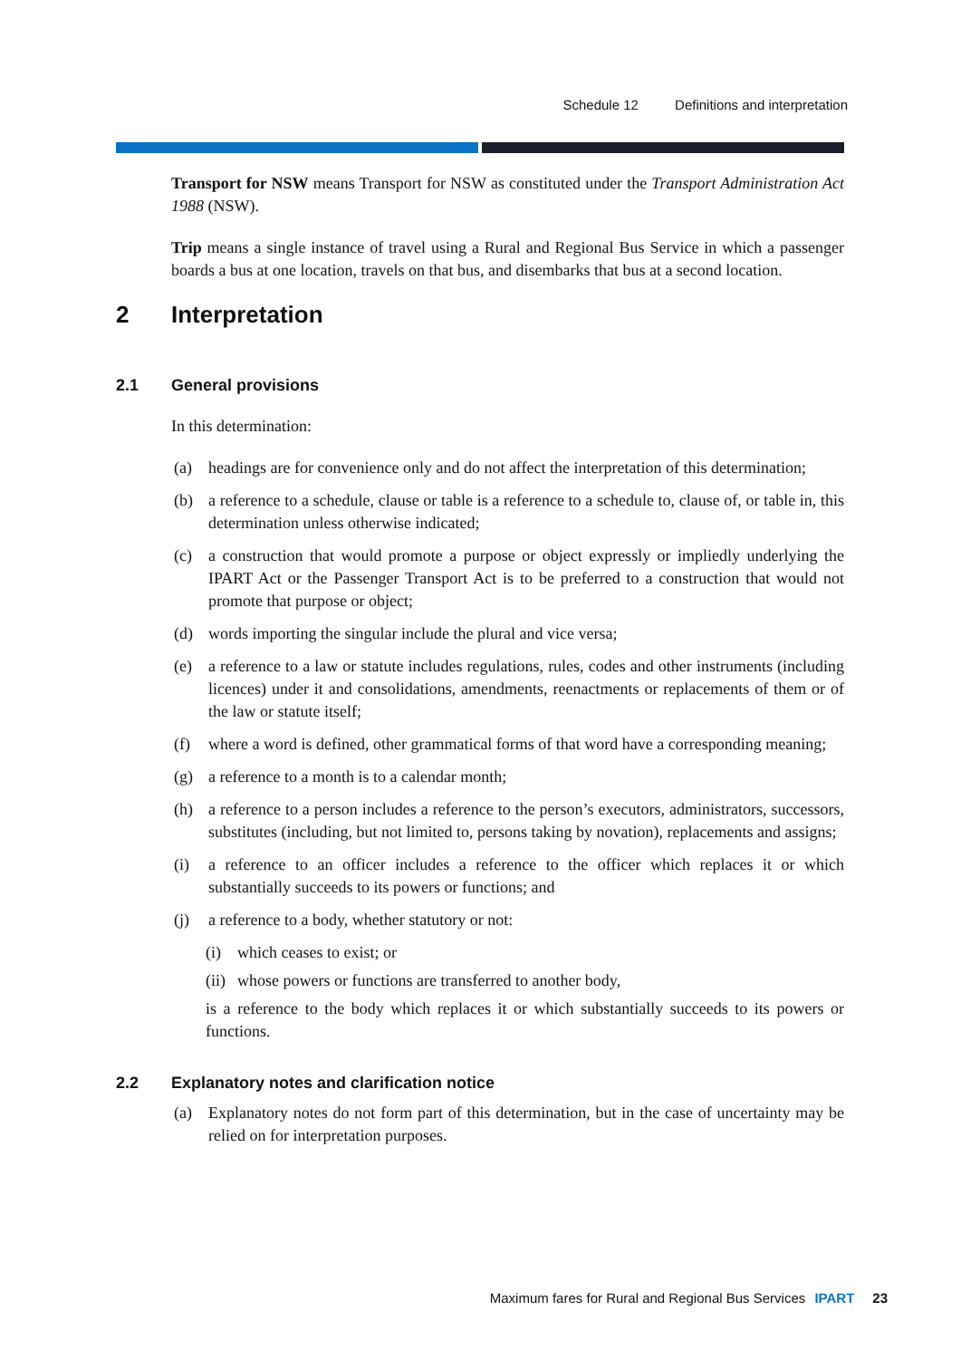Schedule 12 Definitions and interpretation
Transport for NSW means Transport for NSW as constituted under the Transport Administration Act 1988 (NSW).
Trip means a single instance of travel using a Rural and Regional Bus Service in which a passenger boards a bus at one location, travels on that bus, and disembarks that bus at a second location.
2 Interpretation
2.1 General provisions
In this determination:
(a) headings are for convenience only and do not affect the interpretation of this determination;
(b) a reference to a schedule, clause or table is a reference to a schedule to, clause of, or table in, this determination unless otherwise indicated;
(c) a construction that would promote a purpose or object expressly or impliedly underlying the IPART Act or the Passenger Transport Act is to be preferred to a construction that would not promote that purpose or object;
(d) words importing the singular include the plural and vice versa;
(e) a reference to a law or statute includes regulations, rules, codes and other instruments (including licences) under it and consolidations, amendments, reenactments or replacements of them or of the law or statute itself;
(f) where a word is defined, other grammatical forms of that word have a corresponding meaning;
(g) a reference to a month is to a calendar month;
(h) a reference to a person includes a reference to the person’s executors, administrators, successors, substitutes (including, but not limited to, persons taking by novation), replacements and assigns;
(i) a reference to an officer includes a reference to the officer which replaces it or which substantially succeeds to its powers or functions; and
(j) a reference to a body, whether statutory or not:
(i) which ceases to exist; or
(ii) whose powers or functions are transferred to another body,
is a reference to the body which replaces it or which substantially succeeds to its powers or functions.
2.2 Explanatory notes and clarification notice
(a) Explanatory notes do not form part of this determination, but in the case of uncertainty may be relied on for interpretation purposes.
Maximum fares for Rural and Regional Bus Services IPART 23